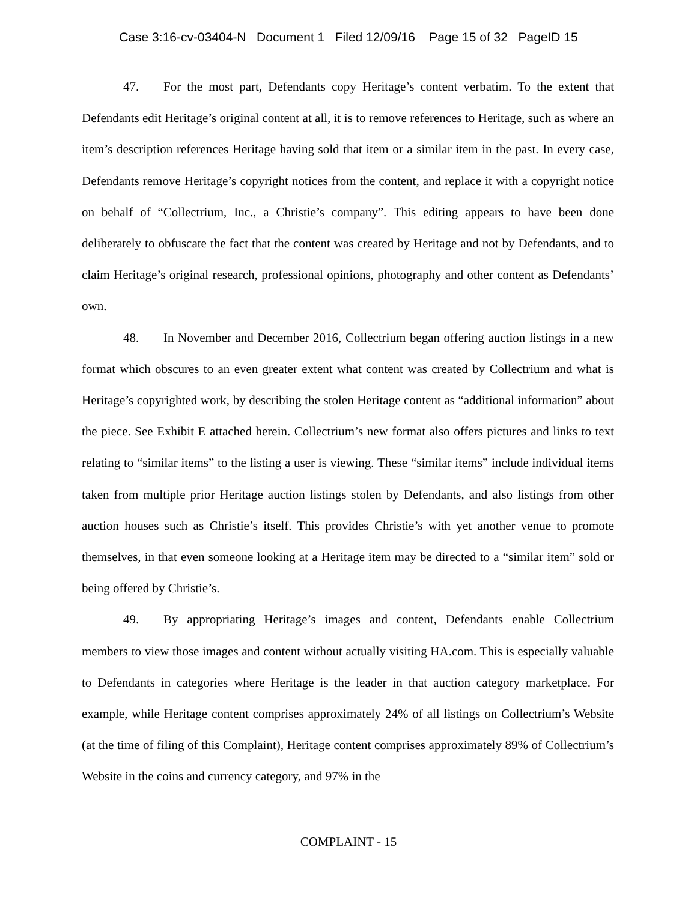Case 3:16-cv-03404-N Document 1 Filed 12/09/16 Page 15 of 32 PageID 15
47. For the most part, Defendants copy Heritage’s content verbatim. To the extent that Defendants edit Heritage’s original content at all, it is to remove references to Heritage, such as where an item’s description references Heritage having sold that item or a similar item in the past. In every case, Defendants remove Heritage’s copyright notices from the content, and replace it with a copyright notice on behalf of “Collectrium, Inc., a Christie’s company”. This editing appears to have been done deliberately to obfuscate the fact that the content was created by Heritage and not by Defendants, and to claim Heritage’s original research, professional opinions, photography and other content as Defendants’ own.
48. In November and December 2016, Collectrium began offering auction listings in a new format which obscures to an even greater extent what content was created by Collectrium and what is Heritage’s copyrighted work, by describing the stolen Heritage content as “additional information” about the piece. See Exhibit E attached herein. Collectrium’s new format also offers pictures and links to text relating to “similar items” to the listing a user is viewing. These “similar items” include individual items taken from multiple prior Heritage auction listings stolen by Defendants, and also listings from other auction houses such as Christie’s itself. This provides Christie’s with yet another venue to promote themselves, in that even someone looking at a Heritage item may be directed to a “similar item” sold or being offered by Christie’s.
49. By appropriating Heritage’s images and content, Defendants enable Collectrium members to view those images and content without actually visiting HA.com. This is especially valuable to Defendants in categories where Heritage is the leader in that auction category marketplace. For example, while Heritage content comprises approximately 24% of all listings on Collectrium’s Website (at the time of filing of this Complaint), Heritage content comprises approximately 89% of Collectrium’s Website in the coins and currency category, and 97% in the
COMPLAINT - 15